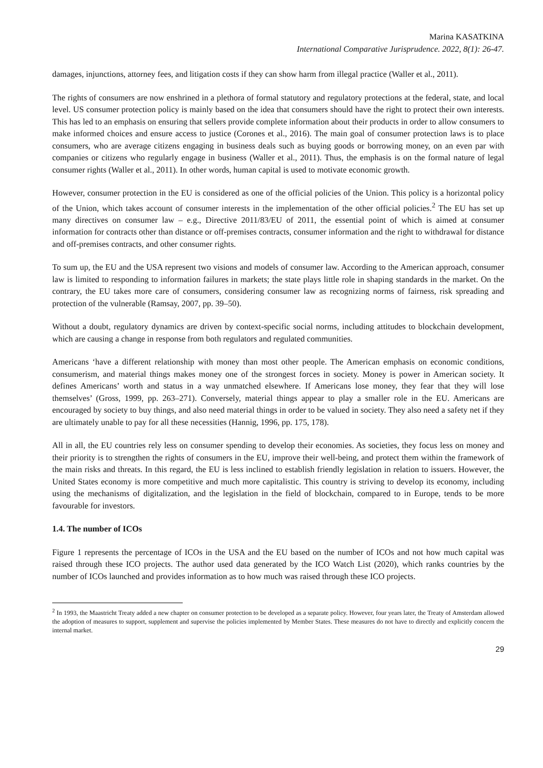Marina KASATKINA
International Comparative Jurisprudence. 2022, 8(1): 26-47.
damages, injunctions, attorney fees, and litigation costs if they can show harm from illegal practice (Waller et al., 2011).
The rights of consumers are now enshrined in a plethora of formal statutory and regulatory protections at the federal, state, and local level. US consumer protection policy is mainly based on the idea that consumers should have the right to protect their own interests. This has led to an emphasis on ensuring that sellers provide complete information about their products in order to allow consumers to make informed choices and ensure access to justice (Corones et al., 2016). The main goal of consumer protection laws is to place consumers, who are average citizens engaging in business deals such as buying goods or borrowing money, on an even par with companies or citizens who regularly engage in business (Waller et al., 2011). Thus, the emphasis is on the formal nature of legal consumer rights (Waller et al., 2011). In other words, human capital is used to motivate economic growth.
However, consumer protection in the EU is considered as one of the official policies of the Union. This policy is a horizontal policy of the Union, which takes account of consumer interests in the implementation of the other official policies.<sup>2</sup> The EU has set up many directives on consumer law – e.g., Directive 2011/83/EU of 2011, the essential point of which is aimed at consumer information for contracts other than distance or off-premises contracts, consumer information and the right to withdrawal for distance and off-premises contracts, and other consumer rights.
To sum up, the EU and the USA represent two visions and models of consumer law. According to the American approach, consumer law is limited to responding to information failures in markets; the state plays little role in shaping standards in the market. On the contrary, the EU takes more care of consumers, considering consumer law as recognizing norms of fairness, risk spreading and protection of the vulnerable (Ramsay, 2007, pp. 39–50).
Without a doubt, regulatory dynamics are driven by context-specific social norms, including attitudes to blockchain development, which are causing a change in response from both regulators and regulated communities.
Americans ‘have a different relationship with money than most other people. The American emphasis on economic conditions, consumerism, and material things makes money one of the strongest forces in society. Money is power in American society. It defines Americans’ worth and status in a way unmatched elsewhere. If Americans lose money, they fear that they will lose themselves’ (Gross, 1999, pp. 263–271). Conversely, material things appear to play a smaller role in the EU. Americans are encouraged by society to buy things, and also need material things in order to be valued in society. They also need a safety net if they are ultimately unable to pay for all these necessities (Hannig, 1996, pp. 175, 178).
All in all, the EU countries rely less on consumer spending to develop their economies. As societies, they focus less on money and their priority is to strengthen the rights of consumers in the EU, improve their well-being, and protect them within the framework of the main risks and threats. In this regard, the EU is less inclined to establish friendly legislation in relation to issuers. However, the United States economy is more competitive and much more capitalistic. This country is striving to develop its economy, including using the mechanisms of digitalization, and the legislation in the field of blockchain, compared to in Europe, tends to be more favourable for investors.
1.4. The number of ICOs
Figure 1 represents the percentage of ICOs in the USA and the EU based on the number of ICOs and not how much capital was raised through these ICO projects. The author used data generated by the ICO Watch List (2020), which ranks countries by the number of ICOs launched and provides information as to how much was raised through these ICO projects.
<sup>2</sup> In 1993, the Maastricht Treaty added a new chapter on consumer protection to be developed as a separate policy. However, four years later, the Treaty of Amsterdam allowed the adoption of measures to support, supplement and supervise the policies implemented by Member States. These measures do not have to directly and explicitly concern the internal market.
29